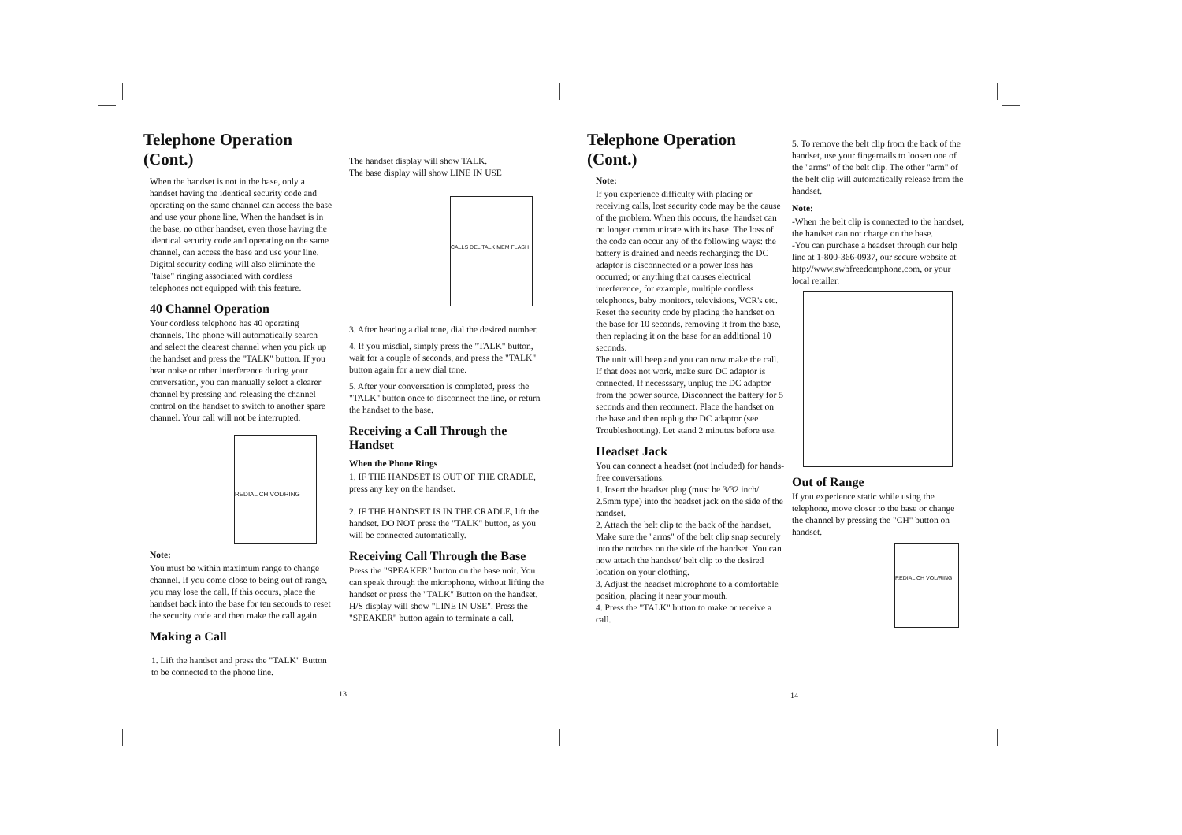Telephone Operation (Cont.)
When the handset is not in the base, only a handset having the identical security code and operating on the same channel can access the base and use your phone line. When the handset is in the base, no other handset, even those having the identical security code and operating on the same channel, can access the base and use your line.
Digital security coding will also eliminate the "false" ringing associated with cordless telephones not equipped with this feature.
40 Channel Operation
Your cordless telephone has 40 operating channels. The phone will automatically search and select the clearest channel when you pick up the handset and press the "TALK" button. If you hear noise or other interference during your conversation, you can manually select a clearer channel by pressing and releasing the channel control on the handset to switch to another spare channel. Your call will not be interrupted.
REDIAL CH VOL/RING
Note:
You must be within maximum range to change channel. If you come close to being out of range, you may lose the call. If this occurs, place the handset back into the base for ten seconds to reset the security code and then make the call again.
Making a Call
1. Lift the handset and press the "TALK" Button to be connected to the phone line.
The handset display will show TALK.
The base display will show LINE IN USE
CALLS DEL TALK MEM FLASH
3. After hearing a dial tone, dial the desired number.
4. If you misdial, simply press the "TALK" button, wait for a couple of seconds, and press the "TALK" button again for a new dial tone.
5. After your conversation is completed, press the "TALK" button once to disconnect the line, or return the handset to the base.
Receiving a Call Through the Handset
When the Phone Rings
1. IF THE HANDSET IS OUT OF THE CRADLE, press any key on the handset.
2. IF THE HANDSET IS IN THE CRADLE, lift the handset. DO NOT press the "TALK" button, as you will be connected automatically.
Receiving Call Through the Base
Press the "SPEAKER" button on the base unit. You can speak through the microphone, without lifting the handset or press the "TALK" Button on the handset. H/S display will show "LINE IN USE". Press the "SPEAKER" button again to terminate a call.
13
Telephone Operation (Cont.)
Note:
If you experience difficulty with placing or receiving calls, lost security code may be the cause of the problem. When this occurs, the handset can no longer communicate with its base. The loss of the code can occur any of the following ways: the battery is drained and needs recharging; the DC adaptor is disconnected or a power loss has occurred; or anything that causes electrical interference, for example, multiple cordless telephones, baby monitors, televisions, VCR's etc. Reset the security code by placing the handset on the base for 10 seconds, removing it from the base, then replacing it on the base for an additional 10 seconds.
The unit will beep and you can now make the call. If that does not work, make sure DC adaptor is connected. If necesssary, unplug the DC adaptor from the power source. Disconnect the battery for 5 seconds and then reconnect. Place the handset on the base and then replug the DC adaptor (see Troubleshooting). Let stand 2 minutes before use.
Headset Jack
You can connect a headset (not included) for hands-free conversations.
1. Insert the headset plug (must be 3/32 inch/ 2.5mm type) into the headset jack on the side of the handset.
2. Attach the belt clip to the back of the handset. Make sure the "arms" of the belt clip snap securely into the notches on the side of the handset. You can now attach the handset/ belt clip to the desired location on your clothing.
3. Adjust the headset microphone to a comfortable position, placing it near your mouth.
4. Press the "TALK" button to make or receive a call.
5. To remove the belt clip from the back of the handset, use your fingernails to loosen one of the "arms" of the belt clip. The other "arm" of the belt clip will automatically release from the handset.
Note:
-When the belt clip is connected to the handset, the handset can not charge on the base.
-You can purchase a headset through our help line at 1-800-366-0937, our secure website at http://www.swbfreedomphone.com, or your local retailer.
Out of Range
If you experience static while using the telephone, move closer to the base or change the channel by pressing the "CH" button on handset.
REDIAL CH VOL/RING
14